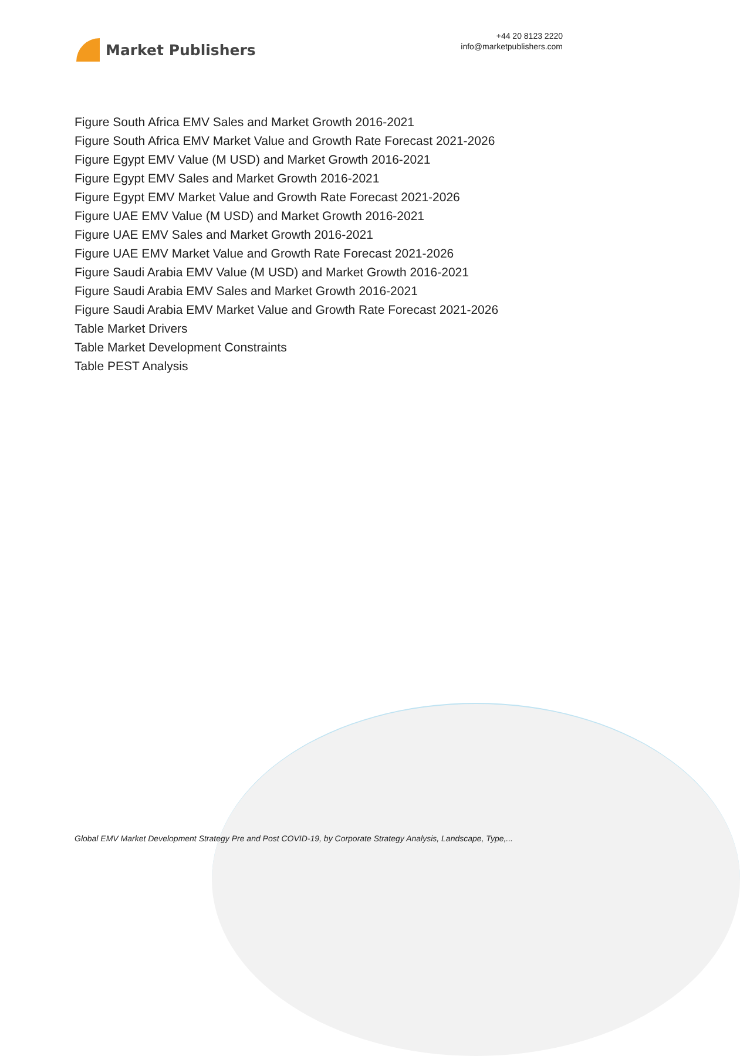Market Publishers
+44 20 8123 2220
info@marketpublishers.com
Figure South Africa EMV Sales and Market Growth 2016-2021
Figure South Africa EMV Market Value and Growth Rate Forecast 2021-2026
Figure Egypt EMV Value (M USD) and Market Growth 2016-2021
Figure Egypt EMV Sales and Market Growth 2016-2021
Figure Egypt EMV Market Value and Growth Rate Forecast 2021-2026
Figure UAE EMV Value (M USD) and Market Growth 2016-2021
Figure UAE EMV Sales and Market Growth 2016-2021
Figure UAE EMV Market Value and Growth Rate Forecast 2021-2026
Figure Saudi Arabia EMV Value (M USD) and Market Growth 2016-2021
Figure Saudi Arabia EMV Sales and Market Growth 2016-2021
Figure Saudi Arabia EMV Market Value and Growth Rate Forecast 2021-2026
Table Market Drivers
Table Market Development Constraints
Table PEST Analysis
Global EMV Market Development Strategy Pre and Post COVID-19, by Corporate Strategy Analysis, Landscape, Type,...